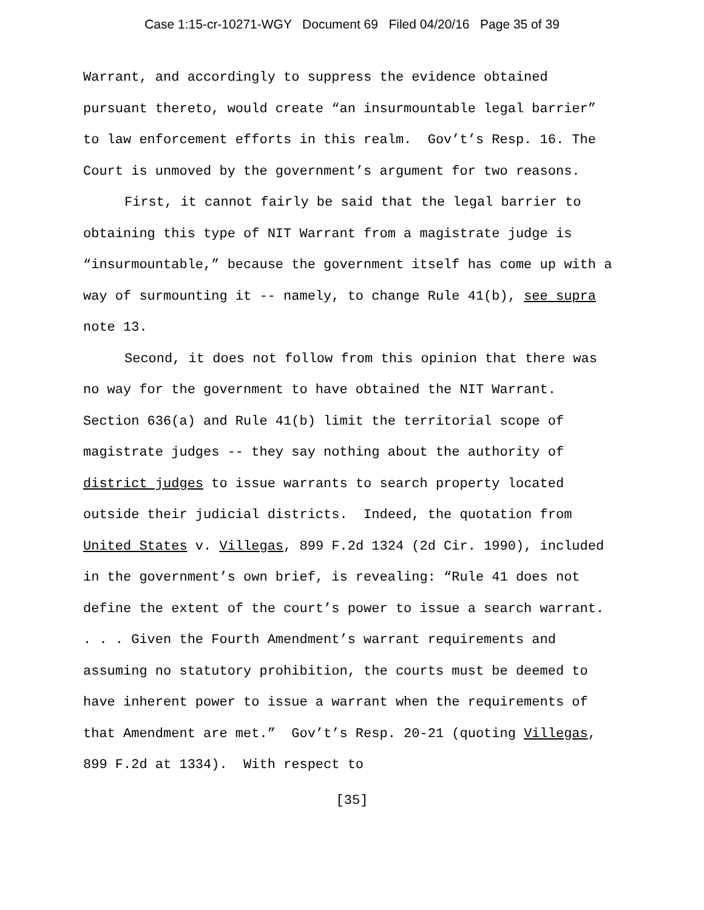Case 1:15-cr-10271-WGY Document 69 Filed 04/20/16 Page 35 of 39
Warrant, and accordingly to suppress the evidence obtained pursuant thereto, would create “an insurmountable legal barrier” to law enforcement efforts in this realm. Gov’t’s Resp. 16. The Court is unmoved by the government’s argument for two reasons.
First, it cannot fairly be said that the legal barrier to obtaining this type of NIT Warrant from a magistrate judge is “insurmountable,” because the government itself has come up with a way of surmounting it -- namely, to change Rule 41(b), see supra note 13.
Second, it does not follow from this opinion that there was no way for the government to have obtained the NIT Warrant. Section 636(a) and Rule 41(b) limit the territorial scope of magistrate judges -- they say nothing about the authority of district judges to issue warrants to search property located outside their judicial districts. Indeed, the quotation from United States v. Villegas, 899 F.2d 1324 (2d Cir. 1990), included in the government’s own brief, is revealing: “Rule 41 does not define the extent of the court’s power to issue a search warrant. . . . Given the Fourth Amendment’s warrant requirements and assuming no statutory prohibition, the courts must be deemed to have inherent power to issue a warrant when the requirements of that Amendment are met.” Gov’t’s Resp. 20-21 (quoting Villegas, 899 F.2d at 1334). With respect to
[35]